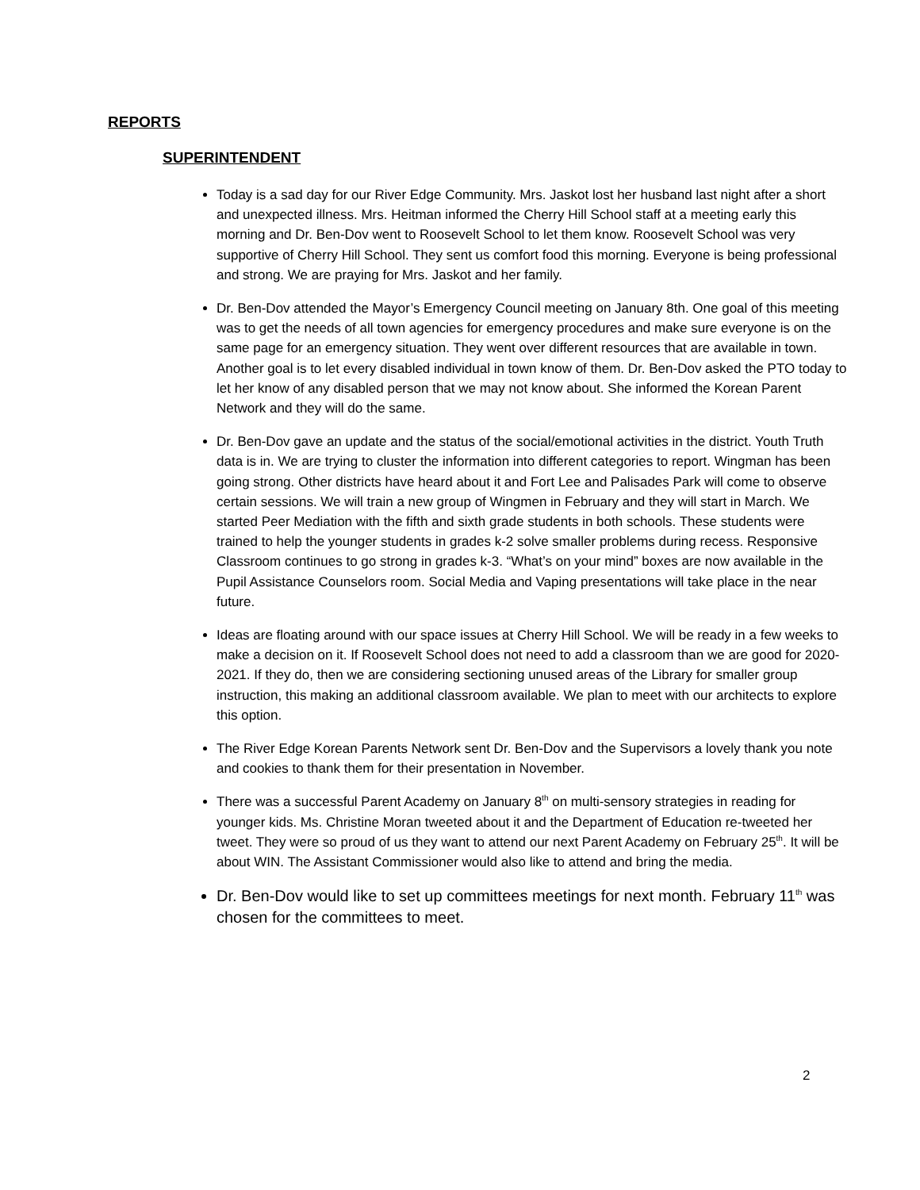REPORTS
SUPERINTENDENT
Today is a sad day for our River Edge Community. Mrs. Jaskot lost her husband last night after a short and unexpected illness. Mrs. Heitman informed the Cherry Hill School staff at a meeting early this morning and Dr. Ben-Dov went to Roosevelt School to let them know. Roosevelt School was very supportive of Cherry Hill School. They sent us comfort food this morning. Everyone is being professional and strong. We are praying for Mrs. Jaskot and her family.
Dr. Ben-Dov attended the Mayor’s Emergency Council meeting on January 8th. One goal of this meeting was to get the needs of all town agencies for emergency procedures and make sure everyone is on the same page for an emergency situation. They went over different resources that are available in town. Another goal is to let every disabled individual in town know of them. Dr. Ben-Dov asked the PTO today to let her know of any disabled person that we may not know about. She informed the Korean Parent Network and they will do the same.
Dr. Ben-Dov gave an update and the status of the social/emotional activities in the district. Youth Truth data is in. We are trying to cluster the information into different categories to report. Wingman has been going strong. Other districts have heard about it and Fort Lee and Palisades Park will come to observe certain sessions. We will train a new group of Wingmen in February and they will start in March. We started Peer Mediation with the fifth and sixth grade students in both schools. These students were trained to help the younger students in grades k-2 solve smaller problems during recess. Responsive Classroom continues to go strong in grades k-3. “What’s on your mind” boxes are now available in the Pupil Assistance Counselors room. Social Media and Vaping presentations will take place in the near future.
Ideas are floating around with our space issues at Cherry Hill School. We will be ready in a few weeks to make a decision on it. If Roosevelt School does not need to add a classroom than we are good for 2020-2021. If they do, then we are considering sectioning unused areas of the Library for smaller group instruction, this making an additional classroom available. We plan to meet with our architects to explore this option.
The River Edge Korean Parents Network sent Dr. Ben-Dov and the Supervisors a lovely thank you note and cookies to thank them for their presentation in November.
There was a successful Parent Academy on January 8<sup>th</sup> on multi-sensory strategies in reading for younger kids. Ms. Christine Moran tweeted about it and the Department of Education re-tweeted her tweet. They were so proud of us they want to attend our next Parent Academy on February 25<sup>th</sup>. It will be about WIN. The Assistant Commissioner would also like to attend and bring the media.
Dr. Ben-Dov would like to set up committees meetings for next month. February 11<sup>th</sup> was chosen for the committees to meet.
2